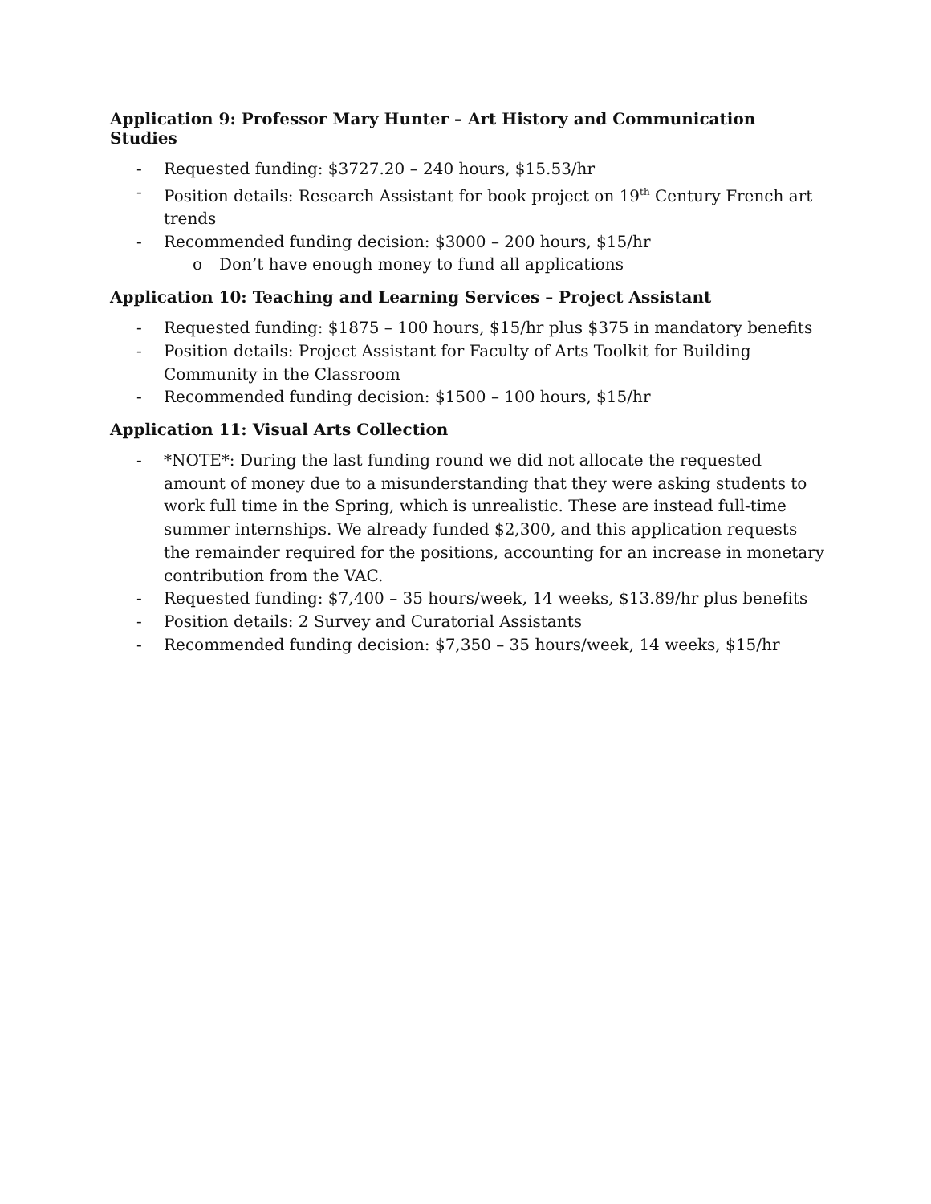Application 9: Professor Mary Hunter – Art History and Communication Studies
- Requested funding: $3727.20 – 240 hours, $15.53/hr
- Position details: Research Assistant for book project on 19<sup>th</sup> Century French art trends
- Recommended funding decision: $3000 – 200 hours, $15/hr
o Don’t have enough money to fund all applications
Application 10: Teaching and Learning Services – Project Assistant
- Requested funding: $1875 – 100 hours, $15/hr plus $375 in mandatory benefits
- Position details: Project Assistant for Faculty of Arts Toolkit for Building Community in the Classroom
- Recommended funding decision: $1500 – 100 hours, $15/hr
Application 11: Visual Arts Collection
- *NOTE*: During the last funding round we did not allocate the requested amount of money due to a misunderstanding that they were asking students to work full time in the Spring, which is unrealistic. These are instead full-time summer internships. We already funded $2,300, and this application requests the remainder required for the positions, accounting for an increase in monetary contribution from the VAC.
- Requested funding: $7,400 – 35 hours/week, 14 weeks, $13.89/hr plus benefits
- Position details: 2 Survey and Curatorial Assistants
- Recommended funding decision: $7,350 – 35 hours/week, 14 weeks, $15/hr